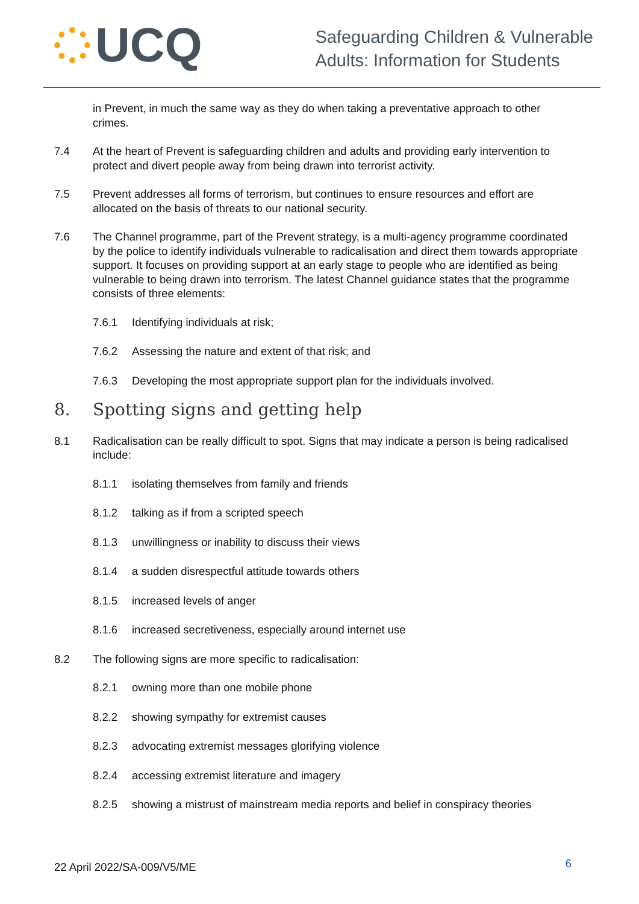UCQ
Safeguarding Children & Vulnerable
Adults: Information for Students
in Prevent, in much the same way as they do when taking a preventative approach to other crimes.
7.4 At the heart of Prevent is safeguarding children and adults and providing early intervention to protect and divert people away from being drawn into terrorist activity.
7.5 Prevent addresses all forms of terrorism, but continues to ensure resources and effort are allocated on the basis of threats to our national security.
7.6 The Channel programme, part of the Prevent strategy, is a multi-agency programme coordinated by the police to identify individuals vulnerable to radicalisation and direct them towards appropriate support. It focuses on providing support at an early stage to people who are identified as being vulnerable to being drawn into terrorism. The latest Channel guidance states that the programme consists of three elements:
7.6.1 Identifying individuals at risk;
7.6.2 Assessing the nature and extent of that risk; and
7.6.3 Developing the most appropriate support plan for the individuals involved.
8. Spotting signs and getting help
8.1 Radicalisation can be really difficult to spot. Signs that may indicate a person is being radicalised include:
8.1.1 isolating themselves from family and friends
8.1.2 talking as if from a scripted speech
8.1.3 unwillingness or inability to discuss their views
8.1.4 a sudden disrespectful attitude towards others
8.1.5 increased levels of anger
8.1.6 increased secretiveness, especially around internet use
8.2 The following signs are more specific to radicalisation:
8.2.1 owning more than one mobile phone
8.2.2 showing sympathy for extremist causes
8.2.3 advocating extremist messages glorifying violence
8.2.4 accessing extremist literature and imagery
8.2.5 showing a mistrust of mainstream media reports and belief in conspiracy theories
22 April 2022/SA-009/V5/ME 6